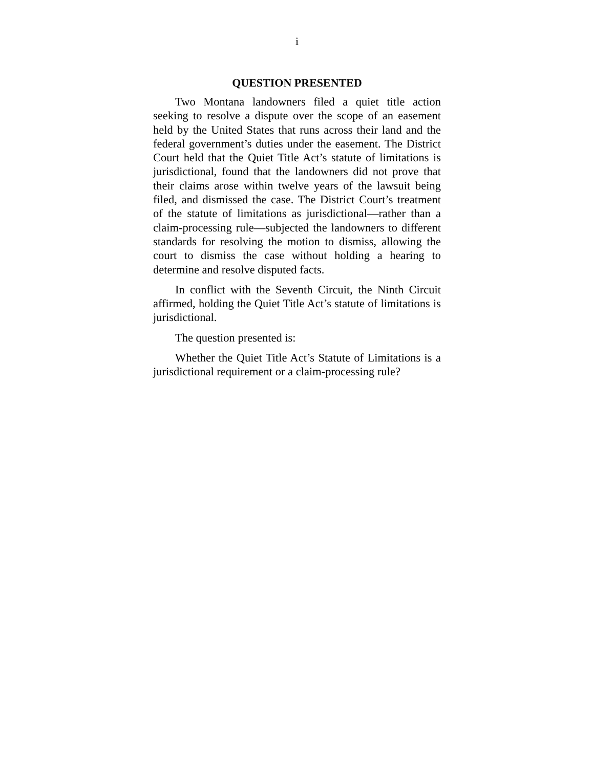i
QUESTION PRESENTED
Two Montana landowners filed a quiet title action seeking to resolve a dispute over the scope of an easement held by the United States that runs across their land and the federal government’s duties under the easement. The District Court held that the Quiet Title Act’s statute of limitations is jurisdictional, found that the landowners did not prove that their claims arose within twelve years of the lawsuit being filed, and dismissed the case. The District Court’s treatment of the statute of limitations as jurisdictional—rather than a claim-processing rule—subjected the landowners to different standards for resolving the motion to dismiss, allowing the court to dismiss the case without holding a hearing to determine and resolve disputed facts.
In conflict with the Seventh Circuit, the Ninth Circuit affirmed, holding the Quiet Title Act’s statute of limitations is jurisdictional.
The question presented is:
Whether the Quiet Title Act’s Statute of Limitations is a jurisdictional requirement or a claim-processing rule?